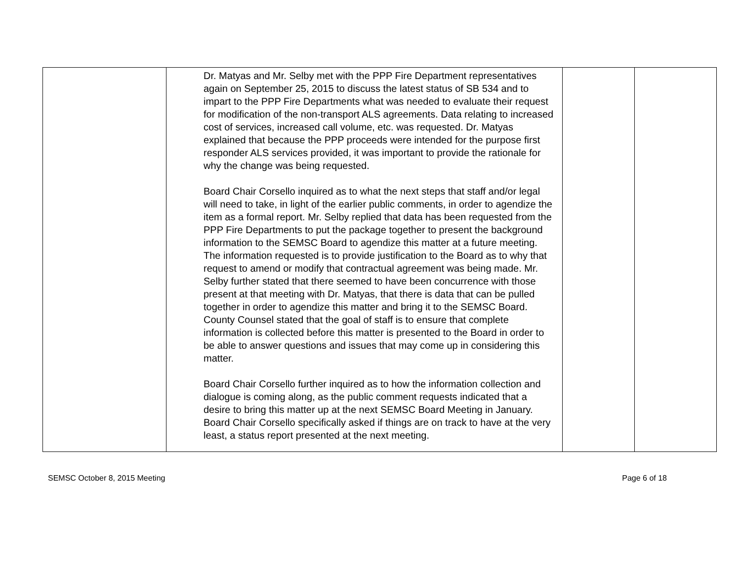| | Dr. Matyas and Mr. Selby met with the PPP Fire Department representatives again on September 25, 2015 to discuss the latest status of SB 534 and to impart to the PPP Fire Departments what was needed to evaluate their request for modification of the non-transport ALS agreements. Data relating to increased cost of services, increased call volume, etc. was requested. Dr. Matyas explained that because the PPP proceeds were intended for the purpose first responder ALS services provided, it was important to provide the rationale for why the change was being requested. Board Chair Corsello inquired as to what the next steps that staff and/or legal will need to take, in light of the earlier public comments, in order to agendize the item as a formal report. Mr. Selby replied that data has been requested from the PPP Fire Departments to put the package together to present the background information to the SEMSC Board to agendize this matter at a future meeting. The information requested is to provide justification to the Board as to why that request to amend or modify that contractual agreement was being made. Mr. Selby further stated that there seemed to have been concurrence with those present at that meeting with Dr. Matyas, that there is data that can be pulled together in order to agendize this matter and bring it to the SEMSC Board. County Counsel stated that the goal of staff is to ensure that complete information is collected before this matter is presented to the Board in order to be able to answer questions and issues that may come up in considering this matter. Board Chair Corsello further inquired as to how the information collection and dialogue is coming along, as the public comment requests indicated that a desire to bring this matter up at the next SEMSC Board Meeting in January. Board Chair Corsello specifically asked if things are on track to have at the very least, a status report presented at the next meeting. | | |
SEMSC October 8, 2015 Meeting Page 6 of 18